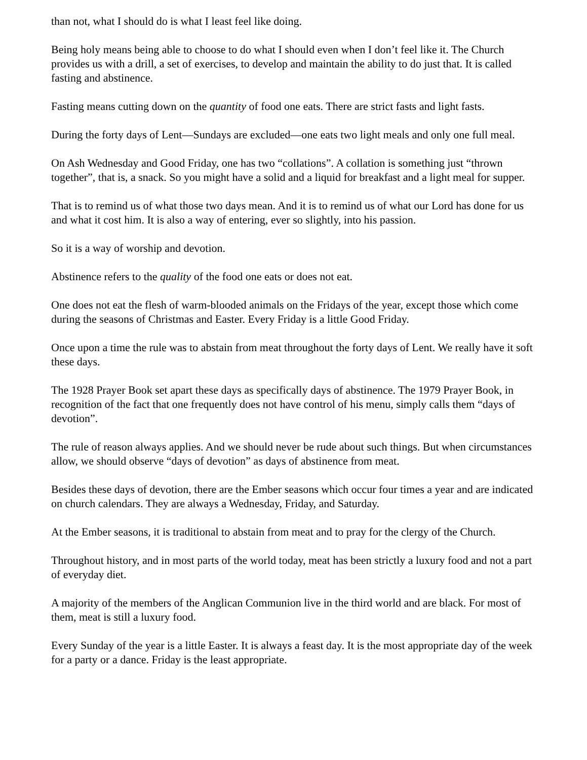than not, what I should do is what I least feel like doing.
Being holy means being able to choose to do what I should even when I don’t feel like it. The Church provides us with a drill, a set of exercises, to develop and maintain the ability to do just that. It is called fasting and abstinence.
Fasting means cutting down on the quantity of food one eats. There are strict fasts and light fasts.
During the forty days of Lent—Sundays are excluded—one eats two light meals and only one full meal.
On Ash Wednesday and Good Friday, one has two “collations”. A collation is something just “thrown together”, that is, a snack. So you might have a solid and a liquid for breakfast and a light meal for supper.
That is to remind us of what those two days mean. And it is to remind us of what our Lord has done for us and what it cost him. It is also a way of entering, ever so slightly, into his passion.
So it is a way of worship and devotion.
Abstinence refers to the quality of the food one eats or does not eat.
One does not eat the flesh of warm-blooded animals on the Fridays of the year, except those which come during the seasons of Christmas and Easter. Every Friday is a little Good Friday.
Once upon a time the rule was to abstain from meat throughout the forty days of Lent. We really have it soft these days.
The 1928 Prayer Book set apart these days as specifically days of abstinence. The 1979 Prayer Book, in recognition of the fact that one frequently does not have control of his menu, simply calls them “days of devotion”.
The rule of reason always applies. And we should never be rude about such things. But when circumstances allow, we should observe “days of devotion” as days of abstinence from meat.
Besides these days of devotion, there are the Ember seasons which occur four times a year and are indicated on church calendars. They are always a Wednesday, Friday, and Saturday.
At the Ember seasons, it is traditional to abstain from meat and to pray for the clergy of the Church.
Throughout history, and in most parts of the world today, meat has been strictly a luxury food and not a part of everyday diet.
A majority of the members of the Anglican Communion live in the third world and are black. For most of them, meat is still a luxury food.
Every Sunday of the year is a little Easter. It is always a feast day. It is the most appropriate day of the week for a party or a dance. Friday is the least appropriate.